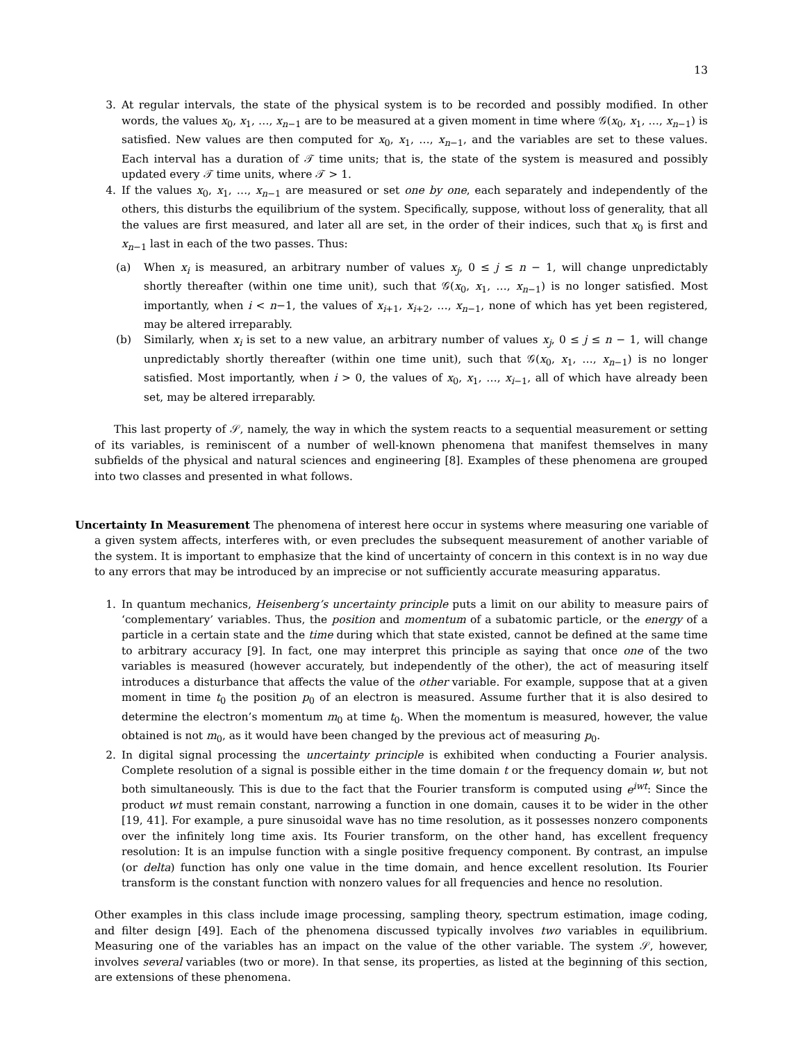13
3. At regular intervals, the state of the physical system is to be recorded and possibly modified. In other words, the values x<sub>0</sub>, x<sub>1</sub>, …, x<sub>n−1</sub> are to be measured at a given moment in time where 𝒢(x<sub>0</sub>, x<sub>1</sub>, …, x<sub>n−1</sub>) is satisfied. New values are then computed for x<sub>0</sub>, x<sub>1</sub>, …, x<sub>n−1</sub>, and the variables are set to these values. Each interval has a duration of 𝒯 time units; that is, the state of the system is measured and possibly updated every 𝒯 time units, where 𝒯 > 1.
4. If the values x<sub>0</sub>, x<sub>1</sub>, …, x<sub>n−1</sub> are measured or set one by one, each separately and independently of the others, this disturbs the equilibrium of the system. Specifically, suppose, without loss of generality, that all the values are first measured, and later all are set, in the order of their indices, such that x<sub>0</sub> is first and x<sub>n−1</sub> last in each of the two passes. Thus:
(a) When x<sub>i</sub> is measured, an arbitrary number of values x<sub>j</sub>, 0 ≤ j ≤ n − 1, will change unpredictably shortly thereafter (within one time unit), such that 𝒢(x<sub>0</sub>, x<sub>1</sub>, …, x<sub>n−1</sub>) is no longer satisfied. Most importantly, when i < n−1, the values of x<sub>i+1</sub>, x<sub>i+2</sub>, …, x<sub>n−1</sub>, none of which has yet been registered, may be altered irreparably.
(b) Similarly, when x<sub>i</sub> is set to a new value, an arbitrary number of values x<sub>j</sub>, 0 ≤ j ≤ n − 1, will change unpredictably shortly thereafter (within one time unit), such that 𝒢(x<sub>0</sub>, x<sub>1</sub>, …, x<sub>n−1</sub>) is no longer satisfied. Most importantly, when i > 0, the values of x<sub>0</sub>, x<sub>1</sub>, …, x<sub>i−1</sub>, all of which have already been set, may be altered irreparably.
This last property of 𝒮, namely, the way in which the system reacts to a sequential measurement or setting of its variables, is reminiscent of a number of well-known phenomena that manifest themselves in many subfields of the physical and natural sciences and engineering [8]. Examples of these phenomena are grouped into two classes and presented in what follows.
Uncertainty In Measurement The phenomena of interest here occur in systems where measuring one variable of a given system affects, interferes with, or even precludes the subsequent measurement of another variable of the system. It is important to emphasize that the kind of uncertainty of concern in this context is in no way due to any errors that may be introduced by an imprecise or not sufficiently accurate measuring apparatus.
1. In quantum mechanics, Heisenberg’s uncertainty principle puts a limit on our ability to measure pairs of ‘complementary’ variables. Thus, the position and momentum of a subatomic particle, or the energy of a particle in a certain state and the time during which that state existed, cannot be defined at the same time to arbitrary accuracy [9]. In fact, one may interpret this principle as saying that once one of the two variables is measured (however accurately, but independently of the other), the act of measuring itself introduces a disturbance that affects the value of the other variable. For example, suppose that at a given moment in time t<sub>0</sub> the position p<sub>0</sub> of an electron is measured. Assume further that it is also desired to determine the electron’s momentum m<sub>0</sub> at time t<sub>0</sub>. When the momentum is measured, however, the value obtained is not m<sub>0</sub>, as it would have been changed by the previous act of measuring p<sub>0</sub>.
2. In digital signal processing the uncertainty principle is exhibited when conducting a Fourier analysis. Complete resolution of a signal is possible either in the time domain t or the frequency domain w, but not both simultaneously. This is due to the fact that the Fourier transform is computed using e<sup>iwt</sup>: Since the product wt must remain constant, narrowing a function in one domain, causes it to be wider in the other [19, 41]. For example, a pure sinusoidal wave has no time resolution, as it possesses nonzero components over the infinitely long time axis. Its Fourier transform, on the other hand, has excellent frequency resolution: It is an impulse function with a single positive frequency component. By contrast, an impulse (or delta) function has only one value in the time domain, and hence excellent resolution. Its Fourier transform is the constant function with nonzero values for all frequencies and hence no resolution.
Other examples in this class include image processing, sampling theory, spectrum estimation, image coding, and filter design [49]. Each of the phenomena discussed typically involves two variables in equilibrium. Measuring one of the variables has an impact on the value of the other variable. The system 𝒮, however, involves several variables (two or more). In that sense, its properties, as listed at the beginning of this section, are extensions of these phenomena.